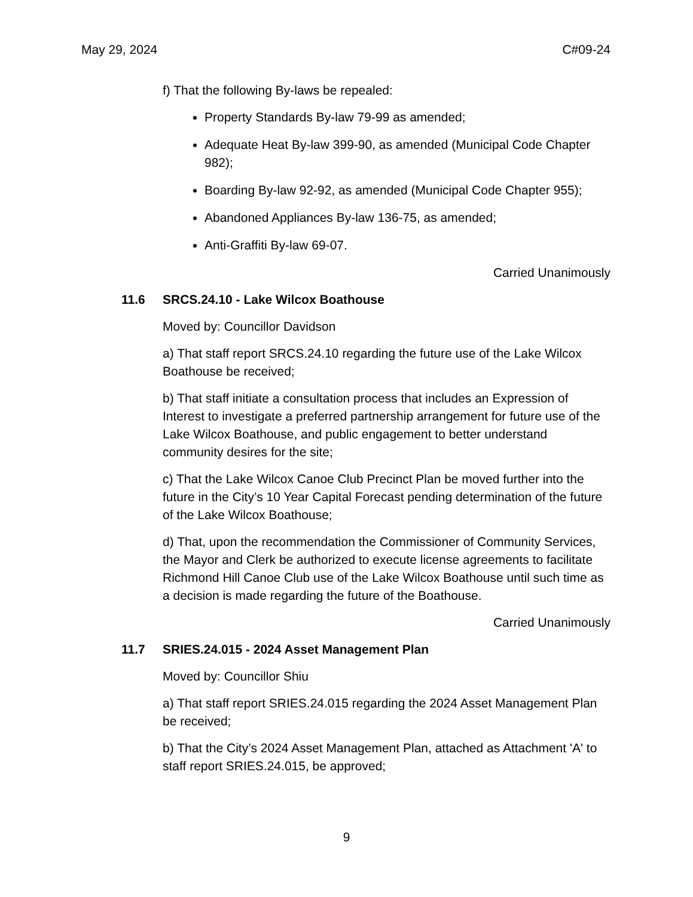May 29, 2024 C#09-24
f) That the following By-laws be repealed:
Property Standards By-law 79-99 as amended;
Adequate Heat By-law 399-90, as amended (Municipal Code Chapter 982);
Boarding By-law 92-92, as amended (Municipal Code Chapter 955);
Abandoned Appliances By-law 136-75, as amended;
Anti-Graffiti By-law 69-07.
Carried Unanimously
11.6 SRCS.24.10 - Lake Wilcox Boathouse
Moved by: Councillor Davidson
a) That staff report SRCS.24.10 regarding the future use of the Lake Wilcox Boathouse be received;
b) That staff initiate a consultation process that includes an Expression of Interest to investigate a preferred partnership arrangement for future use of the Lake Wilcox Boathouse, and public engagement to better understand community desires for the site;
c) That the Lake Wilcox Canoe Club Precinct Plan be moved further into the future in the City’s 10 Year Capital Forecast pending determination of the future of the Lake Wilcox Boathouse;
d) That, upon the recommendation the Commissioner of Community Services, the Mayor and Clerk be authorized to execute license agreements to facilitate Richmond Hill Canoe Club use of the Lake Wilcox Boathouse until such time as a decision is made regarding the future of the Boathouse.
Carried Unanimously
11.7 SRIES.24.015 - 2024 Asset Management Plan
Moved by: Councillor Shiu
a) That staff report SRIES.24.015 regarding the 2024 Asset Management Plan be received;
b) That the City’s 2024 Asset Management Plan, attached as Attachment 'A' to staff report SRIES.24.015, be approved;
9